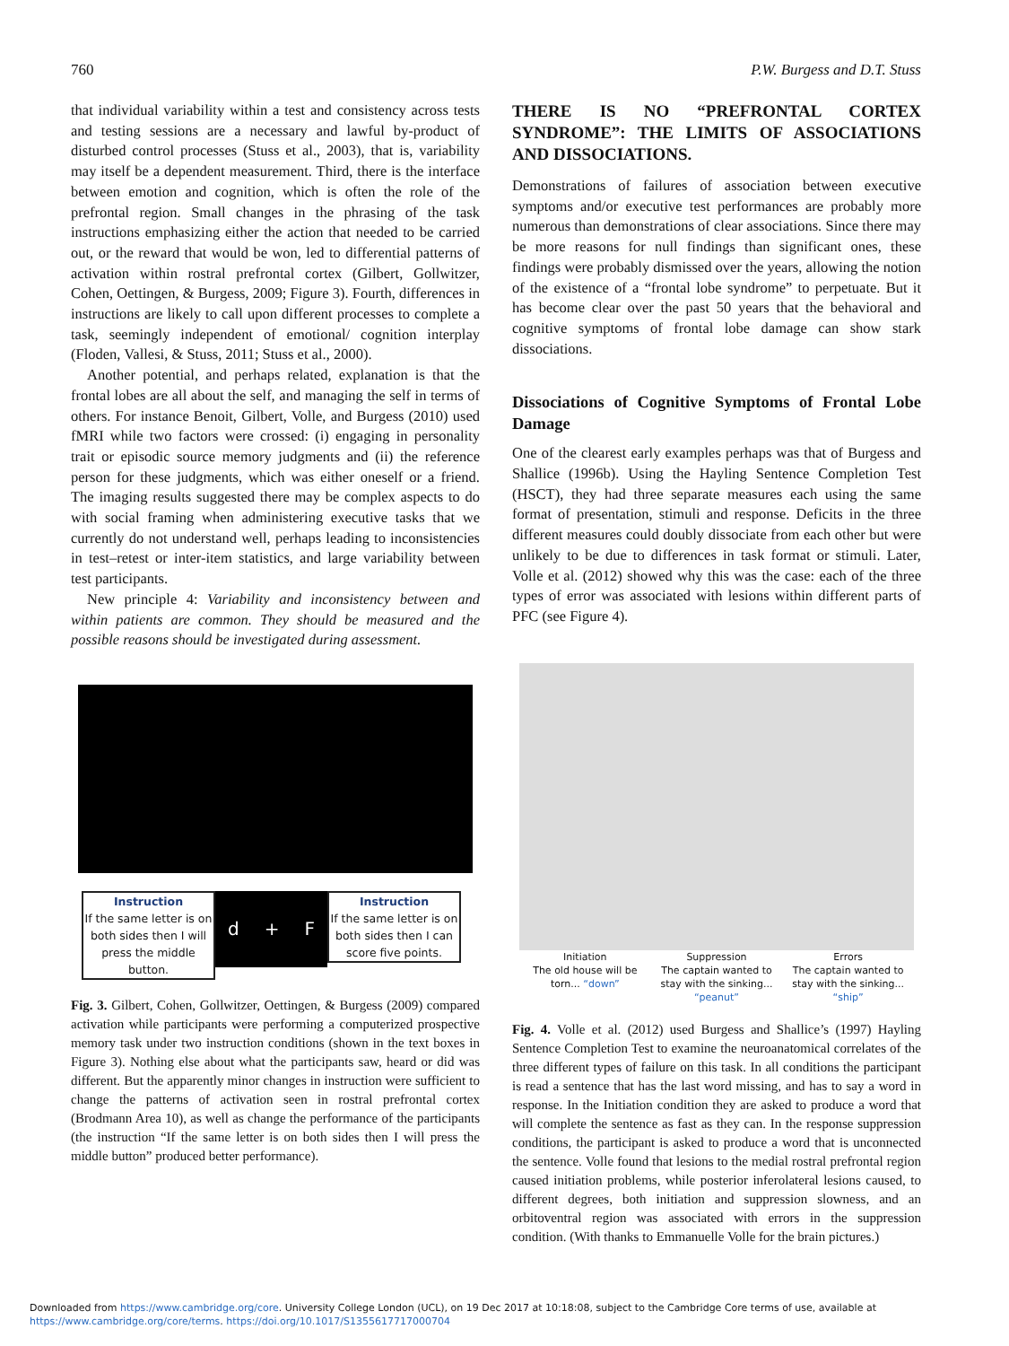760 P.W. Burgess and D.T. Stuss
that individual variability within a test and consistency across tests and testing sessions are a necessary and lawful by-product of disturbed control processes (Stuss et al., 2003), that is, variability may itself be a dependent measurement. Third, there is the interface between emotion and cognition, which is often the role of the prefrontal region. Small changes in the phrasing of the task instructions emphasizing either the action that needed to be carried out, or the reward that would be won, led to differential patterns of activation within rostral prefrontal cortex (Gilbert, Gollwitzer, Cohen, Oettingen, & Burgess, 2009; Figure 3). Fourth, differences in instructions are likely to call upon different processes to complete a task, seemingly independent of emotional/ cognition interplay (Floden, Vallesi, & Stuss, 2011; Stuss et al., 2000).
Another potential, and perhaps related, explanation is that the frontal lobes are all about the self, and managing the self in terms of others. For instance Benoit, Gilbert, Volle, and Burgess (2010) used fMRI while two factors were crossed: (i) engaging in personality trait or episodic source memory judgments and (ii) the reference person for these judgments, which was either oneself or a friend. The imaging results suggested there may be complex aspects to do with social framing when administering executive tasks that we currently do not understand well, perhaps leading to inconsistencies in test–retest or inter-item statistics, and large variability between test participants.
New principle 4: Variability and inconsistency between and within patients are common. They should be measured and the possible reasons should be investigated during assessment.
Instruction
If the same letter is on both sides then I will press the middle button.
d + F
Instruction
If the same letter is on both sides then I can score five points.
Fig. 3. Gilbert, Cohen, Gollwitzer, Oettingen, & Burgess (2009) compared activation while participants were performing a computerized prospective memory task under two instruction conditions (shown in the text boxes in Figure 3). Nothing else about what the participants saw, heard or did was different. But the apparently minor changes in instruction were sufficient to change the patterns of activation seen in rostral prefrontal cortex (Brodmann Area 10), as well as change the performance of the participants (the instruction “If the same letter is on both sides then I will press the middle button” produced better performance).
THERE IS NO “PREFRONTAL CORTEX SYNDROME”: THE LIMITS OF ASSOCIATIONS AND DISSOCIATIONS.
Demonstrations of failures of association between executive symptoms and/or executive test performances are probably more numerous than demonstrations of clear associations. Since there may be more reasons for null findings than significant ones, these findings were probably dismissed over the years, allowing the notion of the existence of a “frontal lobe syndrome” to perpetuate. But it has become clear over the past 50 years that the behavioral and cognitive symptoms of frontal lobe damage can show stark dissociations.
Dissociations of Cognitive Symptoms of Frontal Lobe Damage
One of the clearest early examples perhaps was that of Burgess and Shallice (1996b). Using the Hayling Sentence Completion Test (HSCT), they had three separate measures each using the same format of presentation, stimuli and response. Deficits in the three different measures could doubly dissociate from each other but were unlikely to be due to differences in task format or stimuli. Later, Volle et al. (2012) showed why this was the case: each of the three types of error was associated with lesions within different parts of PFC (see Figure 4).
Initiation
The old house will be torn... “down”
Suppression
The captain wanted to stay with the sinking... “peanut”
Errors
The captain wanted to stay with the sinking... “ship”
Fig. 4. Volle et al. (2012) used Burgess and Shallice’s (1997) Hayling Sentence Completion Test to examine the neuroanatomical correlates of the three different types of failure on this task. In all conditions the participant is read a sentence that has the last word missing, and has to say a word in response. In the Initiation condition they are asked to produce a word that will complete the sentence as fast as they can. In the response suppression conditions, the participant is asked to produce a word that is unconnected the sentence. Volle found that lesions to the medial rostral prefrontal region caused initiation problems, while posterior inferolateral lesions caused, to different degrees, both initiation and suppression slowness, and an orbitoventral region was associated with errors in the suppression condition. (With thanks to Emmanuelle Volle for the brain pictures.)
Downloaded from https://www.cambridge.org/core. University College London (UCL), on 19 Dec 2017 at 10:18:08, subject to the Cambridge Core terms of use, available at
https://www.cambridge.org/core/terms. https://doi.org/10.1017/S1355617717000704